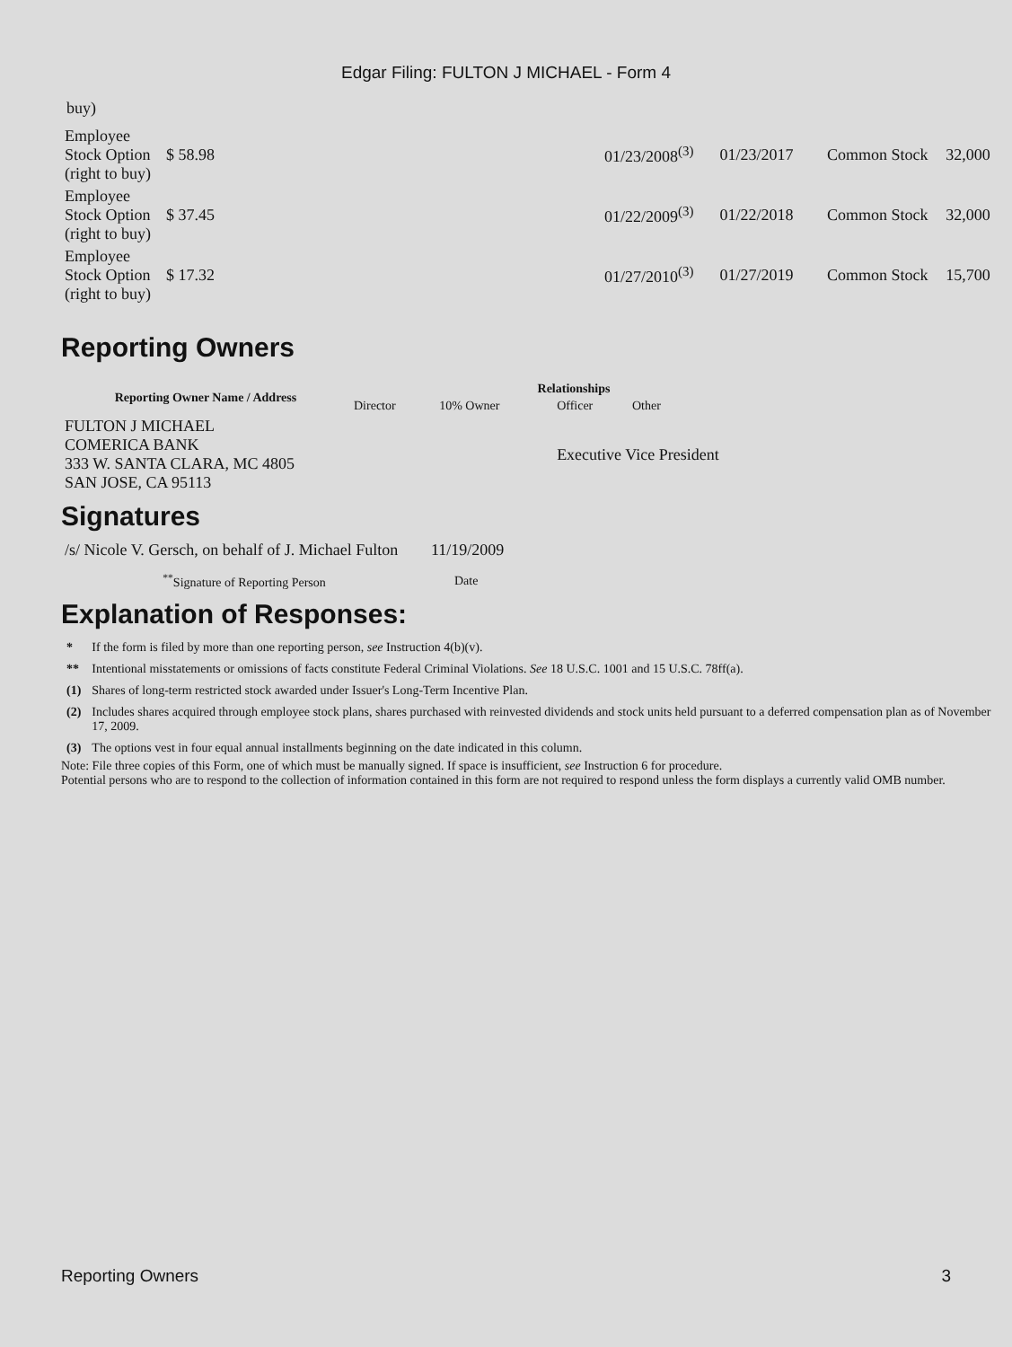Edgar Filing: FULTON J MICHAEL - Form 4
buy)
| Employee Stock Option (right to buy) | $ 58.98 | 01/23/2008<sup>(3)</sup> | 01/23/2017 | Common Stock | 32,000 |
| Employee Stock Option (right to buy) | $ 37.45 | 01/22/2009<sup>(3)</sup> | 01/22/2018 | Common Stock | 32,000 |
| Employee Stock Option (right to buy) | $ 17.32 | 01/27/2010<sup>(3)</sup> | 01/27/2019 | Common Stock | 15,700 |
Reporting Owners
| Reporting Owner Name / Address | Relationships | | | |
| --- | --- | --- | --- | --- |
| | Director | 10% Owner | Officer | Other |
| FULTON J MICHAEL COMERICA BANK 333 W. SANTA CLARA, MC 4805 SAN JOSE, CA 95113 | | | Executive Vice President | |
Signatures
| /s/ Nicole V. Gersch, on behalf of J. Michael Fulton | 11/19/2009 |
| <sup>**</sup> Signature of Reporting Person | Date |
Explanation of Responses:
| * | If the form is filed by more than one reporting person, see Instruction 4(b)(v). |
| ** | Intentional misstatements or omissions of facts constitute Federal Criminal Violations. See 18 U.S.C. 1001 and 15 U.S.C. 78ff(a). |
| (1) | Shares of long-term restricted stock awarded under Issuer's Long-Term Incentive Plan. |
| (2) | Includes shares acquired through employee stock plans, shares purchased with reinvested dividends and stock units held pursuant to a deferred compensation plan as of November 17, 2009. |
| (3) | The options vest in four equal annual installments beginning on the date indicated in this column. |
Note: File three copies of this Form, one of which must be manually signed. If space is insufficient, see Instruction 6 for procedure.
Potential persons who are to respond to the collection of information contained in this form are not required to respond unless the form displays a currently valid OMB number.
Reporting Owners 3